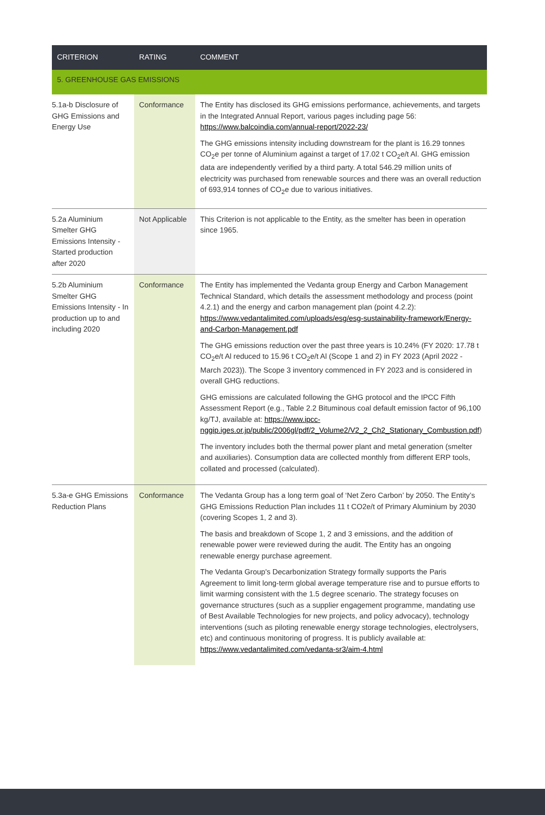| CRITERION | RATING | COMMENT |
| --- | --- | --- |
| 5. GREENHOUSE GAS EMISSIONS | | |
| 5.1a-b Disclosure of GHG Emissions and Energy Use | Conformance | The Entity has disclosed its GHG emissions performance, achievements, and targets in the Integrated Annual Report, various pages including page 56: https://www.balcoindia.com/annual-report/2022-23/ The GHG emissions intensity including downstream for the plant is 16.29 tonnes CO<sub>2</sub>e per tonne of Aluminium against a target of 17.02 t CO<sub>2</sub>e/t Al. GHG emission data are independently verified by a third party. A total 546.29 million units of electricity was purchased from renewable sources and there was an overall reduction of 693,914 tonnes of CO<sub>2</sub>e due to various initiatives. |
| 5.2a Aluminium Smelter GHG Emissions Intensity - Started production after 2020 | Not Applicable | This Criterion is not applicable to the Entity, as the smelter has been in operation since 1965. |
| 5.2b Aluminium Smelter GHG Emissions Intensity - In production up to and including 2020 | Conformance | The Entity has implemented the Vedanta group Energy and Carbon Management Technical Standard, which details the assessment methodology and process (point 4.2.1) and the energy and carbon management plan (point 4.2.2): https://www.vedantalimited.com/uploads/esg/esg-sustainability-framework/Energy-and-Carbon-Management.pdf The GHG emissions reduction over the past three years is 10.24% (FY 2020: 17.78 t CO<sub>2</sub>e/t Al reduced to 15.96 t CO<sub>2</sub>e/t Al (Scope 1 and 2) in FY 2023 (April 2022 - March 2023)). The Scope 3 inventory commenced in FY 2023 and is considered in overall GHG reductions. GHG emissions are calculated following the GHG protocol and the IPCC Fifth Assessment Report (e.g., Table 2.2 Bituminous coal default emission factor of 96,100 kg/TJ, available at: https://www.ipcc-nggip.iges.or.jp/public/2006gl/pdf/2_Volume2/V2_2_Ch2_Stationary_Combustion.pdf ) The inventory includes both the thermal power plant and metal generation (smelter and auxiliaries). Consumption data are collected monthly from different ERP tools, collated and processed (calculated). |
| 5.3a-e GHG Emissions Reduction Plans | Conformance | The Vedanta Group has a long term goal of ‘Net Zero Carbon’ by 2050. The Entity’s GHG Emissions Reduction Plan includes 11 t CO2e/t of Primary Aluminium by 2030 (covering Scopes 1, 2 and 3). The basis and breakdown of Scope 1, 2 and 3 emissions, and the addition of renewable power were reviewed during the audit. The Entity has an ongoing renewable energy purchase agreement. The Vedanta Group's Decarbonization Strategy formally supports the Paris Agreement to limit long-term global average temperature rise and to pursue efforts to limit warming consistent with the 1.5 degree scenario. The strategy focuses on governance structures (such as a supplier engagement programme, mandating use of Best Available Technologies for new projects, and policy advocacy), technology interventions (such as piloting renewable energy storage technologies, electrolysers, etc) and continuous monitoring of progress. It is publicly available at: https://www.vedantalimited.com/vedanta-sr3/aim-4.html |